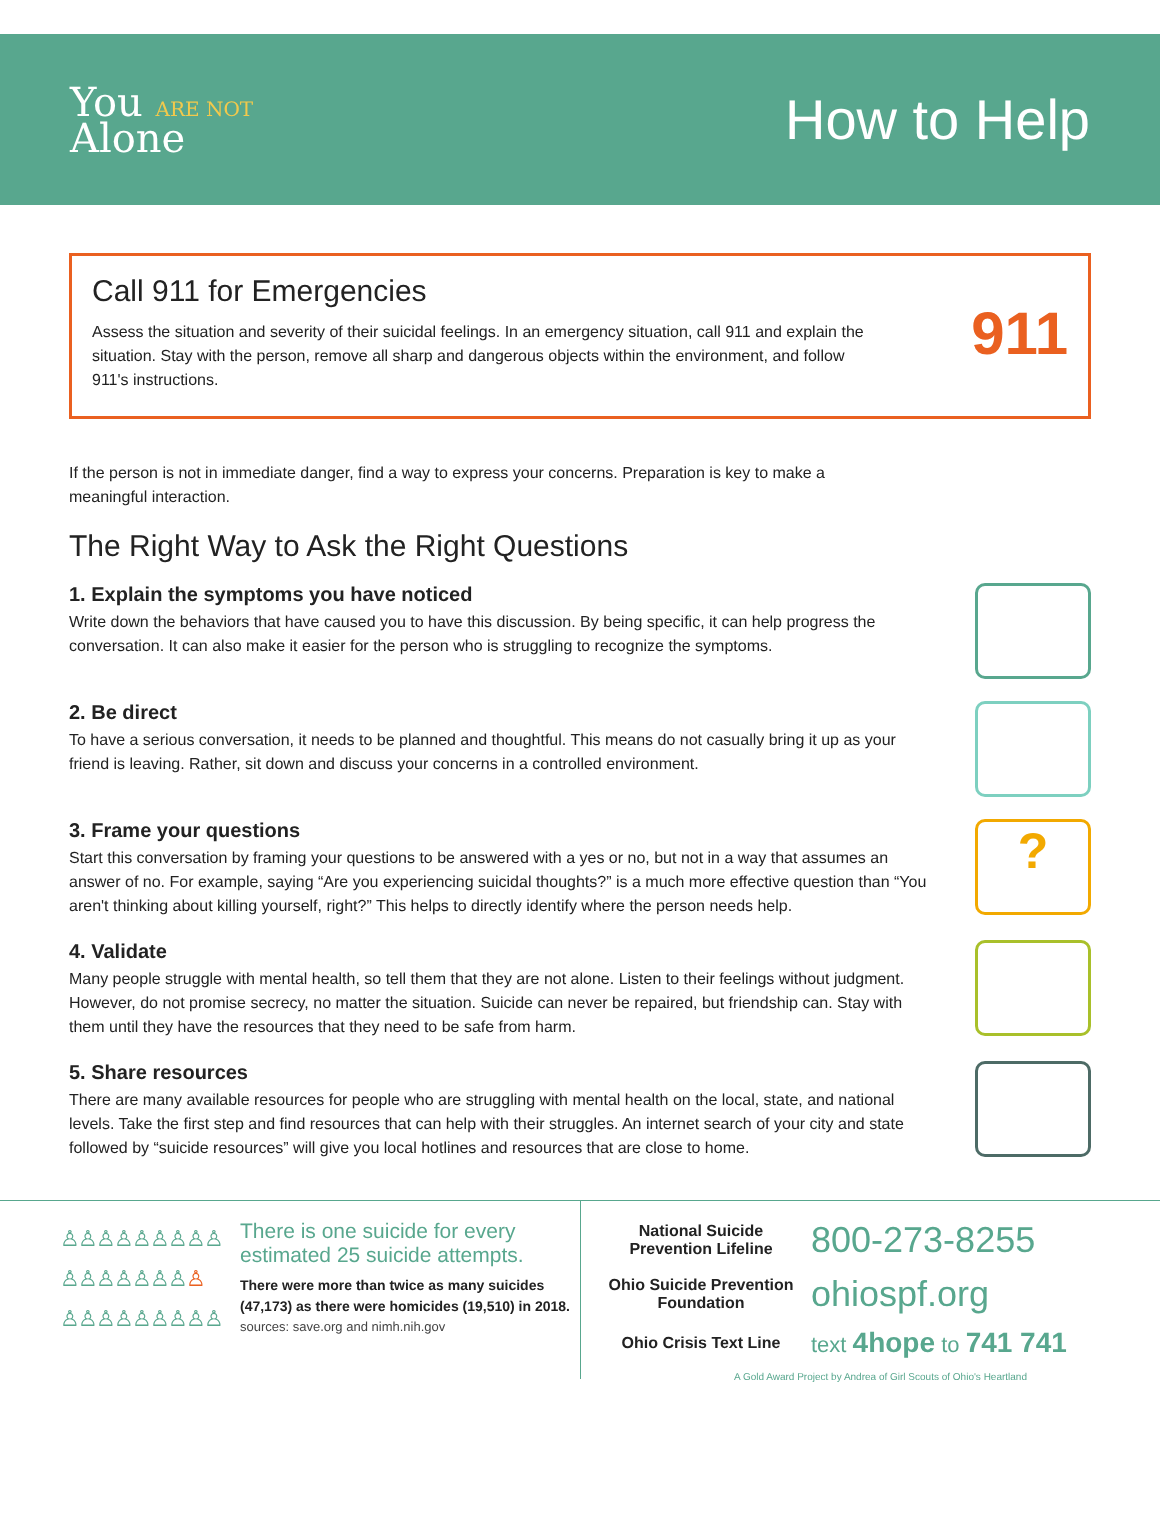You ARE NOT
Alone
How to Help
Call 911 for Emergencies
Assess the situation and severity of their suicidal feelings. In an emergency situation, call 911 and explain the situation. Stay with the person, remove all sharp and dangerous objects within the environment, and follow 911's instructions.
911
If the person is not in immediate danger, find a way to express your concerns. Preparation is key to make a meaningful interaction.
The Right Way to Ask the Right Questions
1. Explain the symptoms you have noticed
Write down the behaviors that have caused you to have this discussion. By being specific, it can help progress the conversation. It can also make it easier for the person who is struggling to recognize the symptoms.
2. Be direct
To have a serious conversation, it needs to be planned and thoughtful. This means do not casually bring it up as your friend is leaving. Rather, sit down and discuss your concerns in a controlled environment.
3. Frame your questions
Start this conversation by framing your questions to be answered with a yes or no, but not in a way that assumes an answer of no. For example, saying “Are you experiencing suicidal thoughts?” is a much more effective question than “You aren't thinking about killing yourself, right?” This helps to directly identify where the person needs help.
?
4. Validate
Many people struggle with mental health, so tell them that they are not alone. Listen to their feelings without judgment. However, do not promise secrecy, no matter the situation. Suicide can never be repaired, but friendship can. Stay with them until they have the resources that they need to be safe from harm.
5. Share resources
There are many available resources for people who are struggling with mental health on the local, state, and national levels. Take the first step and find resources that can help with their struggles. An internet search of your city and state followed by “suicide resources” will give you local hotlines and resources that are close to home.
♙♙♙♙♙♙♙♙♙
♙♙♙♙♙♙♙♙
♙♙♙♙♙♙♙♙♙
There is one suicide for every estimated 25 suicide attempts.
There were more than twice as many suicides (47,173) as there were homicides (19,510) in 2018.
sources: save.org and nimh.nih.gov
National Suicide Prevention Lifeline 800-273-8255
Ohio Suicide Prevention Foundation ohiospf.org
Ohio Crisis Text Line text 4hope to 741 741
A Gold Award Project by Andrea of Girl Scouts of Ohio's Heartland